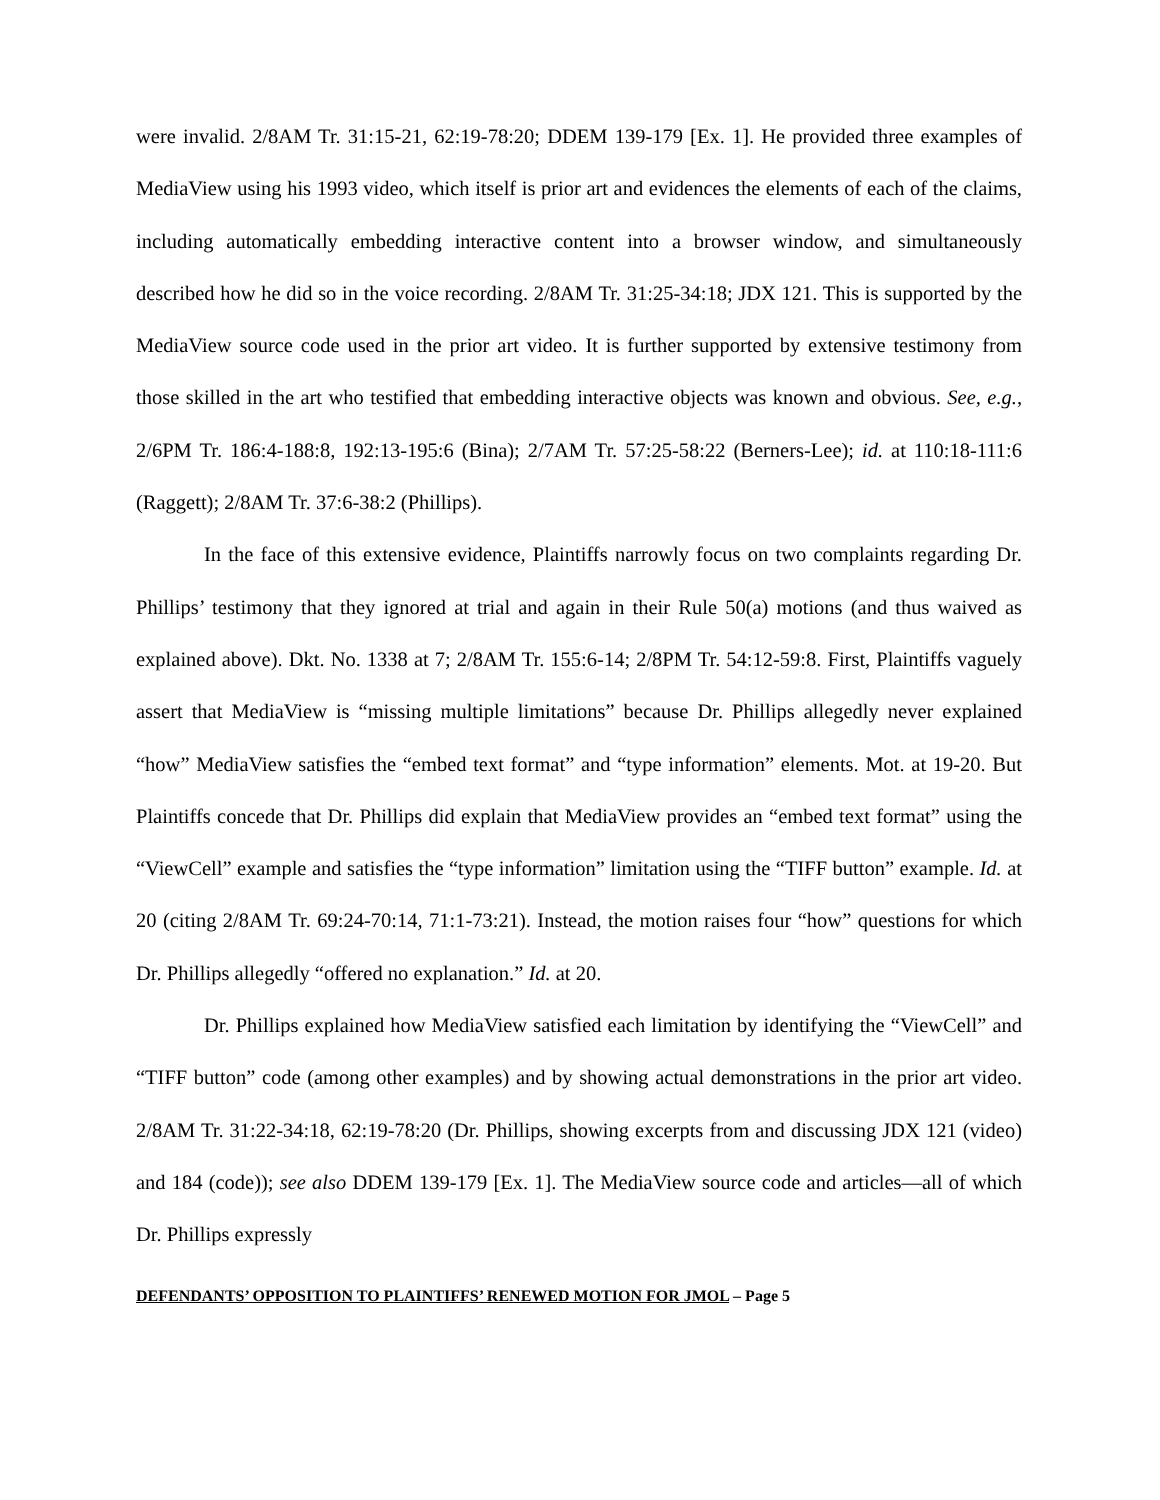were invalid. 2/8AM Tr. 31:15-21, 62:19-78:20; DDEM 139-179 [Ex. 1]. He provided three examples of MediaView using his 1993 video, which itself is prior art and evidences the elements of each of the claims, including automatically embedding interactive content into a browser window, and simultaneously described how he did so in the voice recording. 2/8AM Tr. 31:25-34:18; JDX 121. This is supported by the MediaView source code used in the prior art video. It is further supported by extensive testimony from those skilled in the art who testified that embedding interactive objects was known and obvious. See, e.g., 2/6PM Tr. 186:4-188:8, 192:13-195:6 (Bina); 2/7AM Tr. 57:25-58:22 (Berners-Lee); id. at 110:18-111:6 (Raggett); 2/8AM Tr. 37:6-38:2 (Phillips).
In the face of this extensive evidence, Plaintiffs narrowly focus on two complaints regarding Dr. Phillips’ testimony that they ignored at trial and again in their Rule 50(a) motions (and thus waived as explained above). Dkt. No. 1338 at 7; 2/8AM Tr. 155:6-14; 2/8PM Tr. 54:12-59:8. First, Plaintiffs vaguely assert that MediaView is “missing multiple limitations” because Dr. Phillips allegedly never explained “how” MediaView satisfies the “embed text format” and “type information” elements. Mot. at 19-20. But Plaintiffs concede that Dr. Phillips did explain that MediaView provides an “embed text format” using the “ViewCell” example and satisfies the “type information” limitation using the “TIFF button” example. Id. at 20 (citing 2/8AM Tr. 69:24-70:14, 71:1-73:21). Instead, the motion raises four “how” questions for which Dr. Phillips allegedly “offered no explanation.” Id. at 20.
Dr. Phillips explained how MediaView satisfied each limitation by identifying the “ViewCell” and “TIFF button” code (among other examples) and by showing actual demonstrations in the prior art video. 2/8AM Tr. 31:22-34:18, 62:19-78:20 (Dr. Phillips, showing excerpts from and discussing JDX 121 (video) and 184 (code)); see also DDEM 139-179 [Ex. 1]. The MediaView source code and articles—all of which Dr. Phillips expressly
DEFENDANTS’ OPPOSITION TO PLAINTIFFS’ RENEWED MOTION FOR JMOL – Page 5